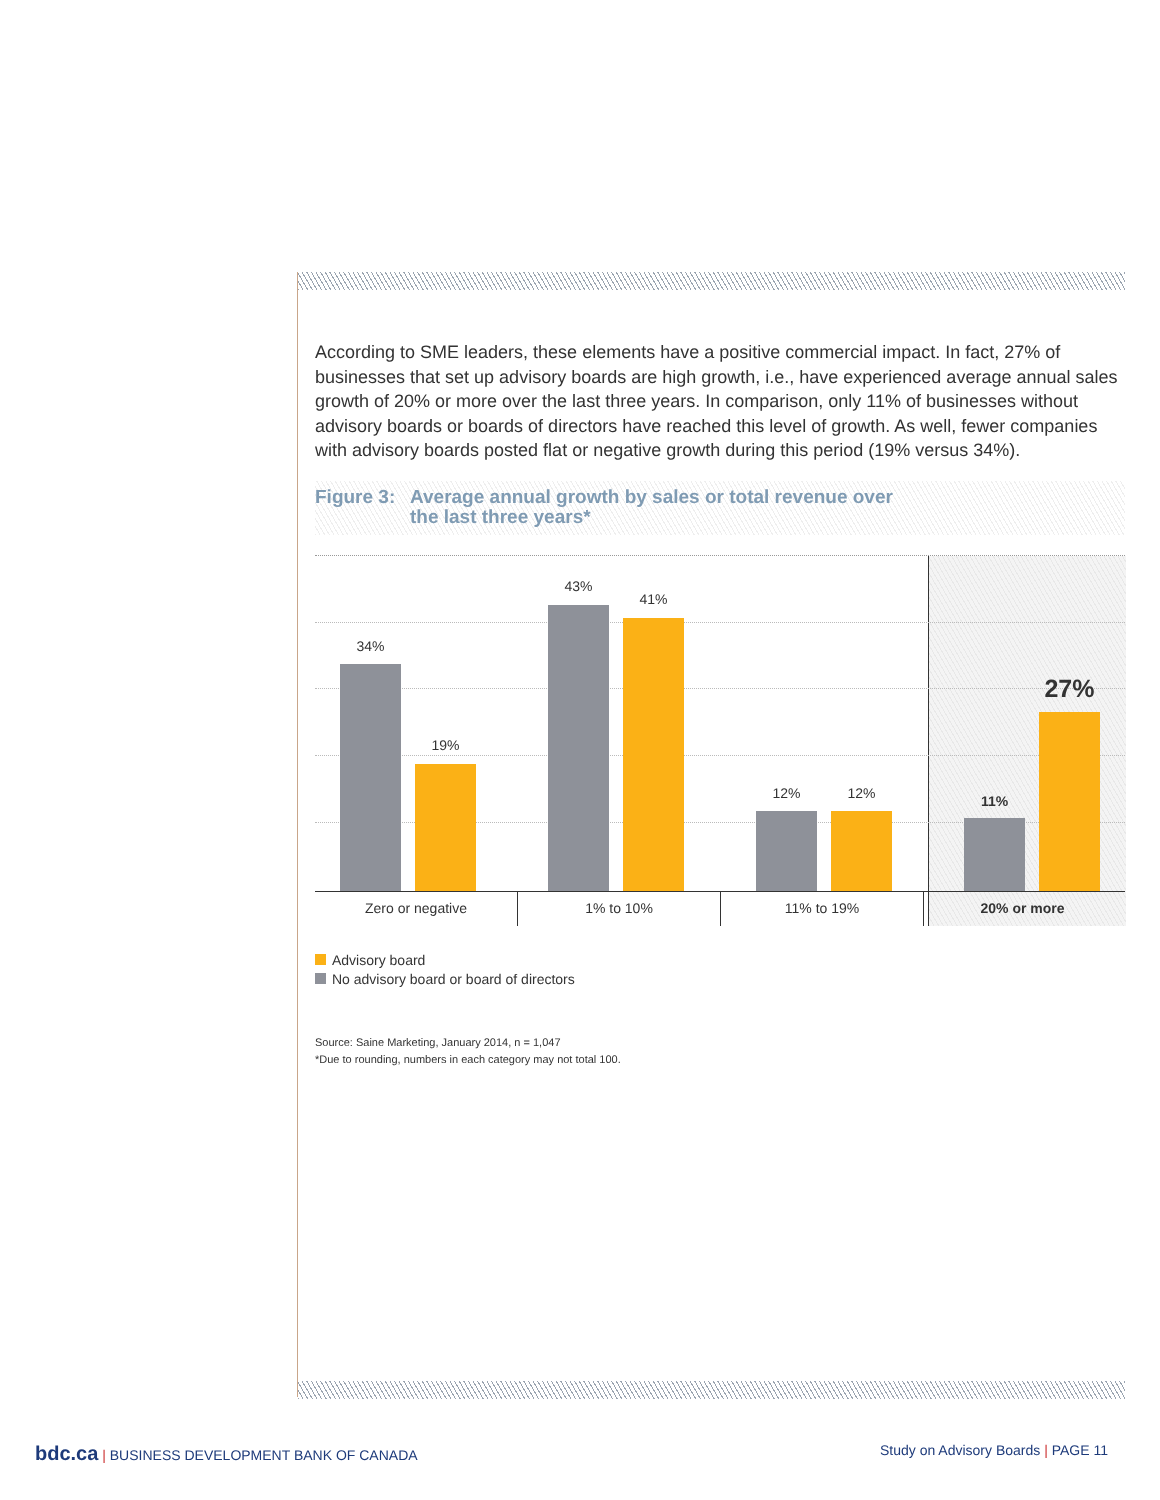According to SME leaders, these elements have a positive commercial impact. In fact, 27% of businesses that set up advisory boards are high growth, i.e., have experienced average annual sales growth of 20% or more over the last three years. In comparison, only 11% of businesses without advisory boards or boards of directors have reached this level of growth. As well, fewer companies with advisory boards posted flat or negative growth during this period (19% versus 34%).
Figure 3: Average annual growth by sales or total revenue over
the last three years*
34%
19%
43%
41%
12% 12% 11%
27%
Zero or negative 1% to 10% 11% to 19% 20% or more
Advisory board
No advisory board or board of directors
Source: Saine Marketing, January 2014, n = 1,047
*Due to rounding, numbers in each category may not total 100.
bdc.ca | BUSINESS DEVELOPMENT BANK OF CANADA
Study on Advisory Boards | PAGE 11